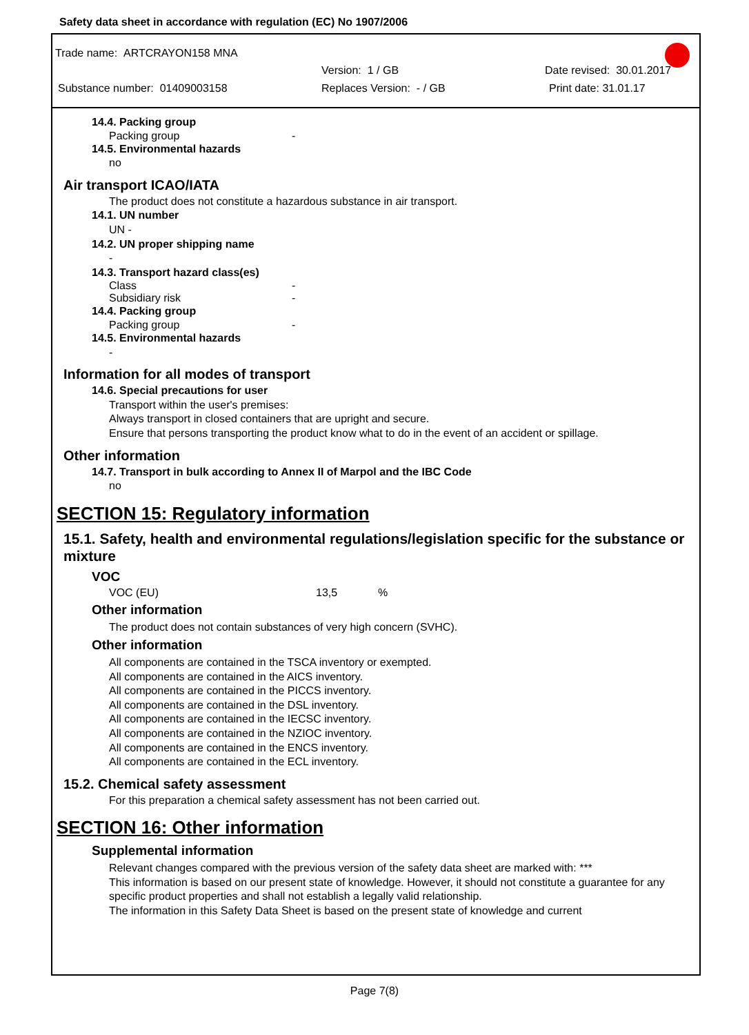Safety data sheet in accordance with regulation (EC) No 1907/2006
Trade name: ARTCRAYON158 MNA
Version: 1 / GB Date revised: 30.01.2017
Substance number: 01409003158 Replaces Version: - / GB Print date: 31.01.17
14.4. Packing group
Packing group -
14.5. Environmental hazards
no
Air transport ICAO/IATA
The product does not constitute a hazardous substance in air transport.
14.1. UN number
UN -
14.2. UN proper shipping name
-
14.3. Transport hazard class(es)
Class -
Subsidiary risk -
14.4. Packing group
Packing group -
14.5. Environmental hazards
-
Information for all modes of transport
14.6. Special precautions for user
Transport within the user's premises:
Always transport in closed containers that are upright and secure.
Ensure that persons transporting the product know what to do in the event of an accident or spillage.
Other information
14.7. Transport in bulk according to Annex II of Marpol and the IBC Code
no
SECTION 15: Regulatory information
15.1. Safety, health and environmental regulations/legislation specific for the substance or mixture
VOC
VOC (EU) 13,5%
Other information
The product does not contain substances of very high concern (SVHC).
Other information
All components are contained in the TSCA inventory or exempted.
All components are contained in the AICS inventory.
All components are contained in the PICCS inventory.
All components are contained in the DSL inventory.
All components are contained in the IECSC inventory.
All components are contained in the NZIOC inventory.
All components are contained in the ENCS inventory.
All components are contained in the ECL inventory.
15.2. Chemical safety assessment
For this preparation a chemical safety assessment has not been carried out.
SECTION 16: Other information
Supplemental information
Relevant changes compared with the previous version of the safety data sheet are marked with: ***
This information is based on our present state of knowledge. However, it should not constitute a guarantee for any specific product properties and shall not establish a legally valid relationship.
The information in this Safety Data Sheet is based on the present state of knowledge and current
Page 7(8)